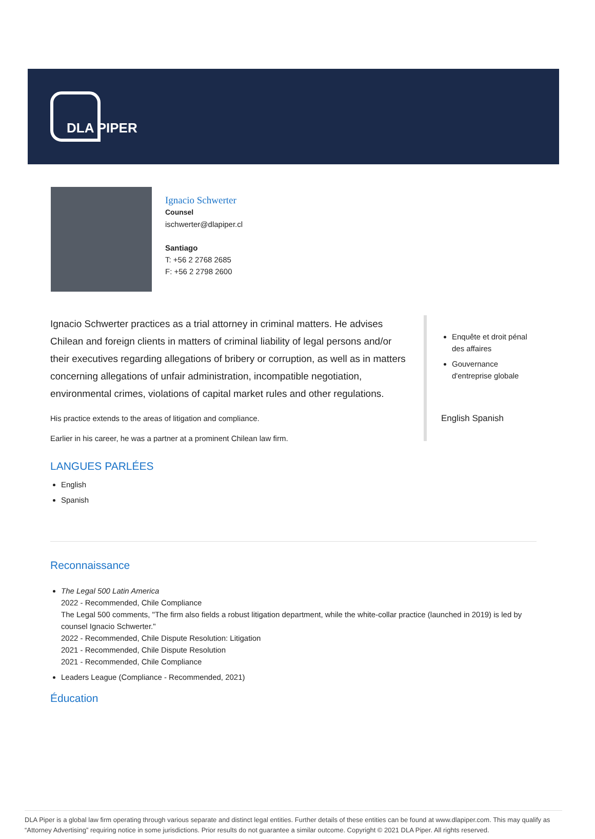DLA PIPER
Ignacio Schwerter
Counsel
ischwerter@dlapiper.cl
Santiago
T: +56 2 2768 2685
F: +56 2 2798 2600
Ignacio Schwerter practices as a trial attorney in criminal matters. He advises Chilean and foreign clients in matters of criminal liability of legal persons and/or their executives regarding allegations of bribery or corruption, as well as in matters concerning allegations of unfair administration, incompatible negotiation, environmental crimes, violations of capital market rules and other regulations.
His practice extends to the areas of litigation and compliance.
Earlier in his career, he was a partner at a prominent Chilean law firm.
LANGUES PARLÉES
English
Spanish
Enquête et droit pénal des affaires
Gouvernance d'entreprise globale
English Spanish
Reconnaissance
The Legal 500 Latin America
2022 - Recommended, Chile Compliance
The Legal 500 comments, "The firm also fields a robust litigation department, while the white-collar practice (launched in 2019) is led by counsel Ignacio Schwerter."
2022 - Recommended, Chile Dispute Resolution: Litigation
2021 - Recommended, Chile Dispute Resolution
2021 - Recommended, Chile Compliance
Leaders League (Compliance - Recommended, 2021)
Éducation
DLA Piper is a global law firm operating through various separate and distinct legal entities. Further details of these entities can be found at www.dlapiper.com. This may qualify as “Attorney Advertising” requiring notice in some jurisdictions. Prior results do not guarantee a similar outcome. Copyright © 2021 DLA Piper. All rights reserved.